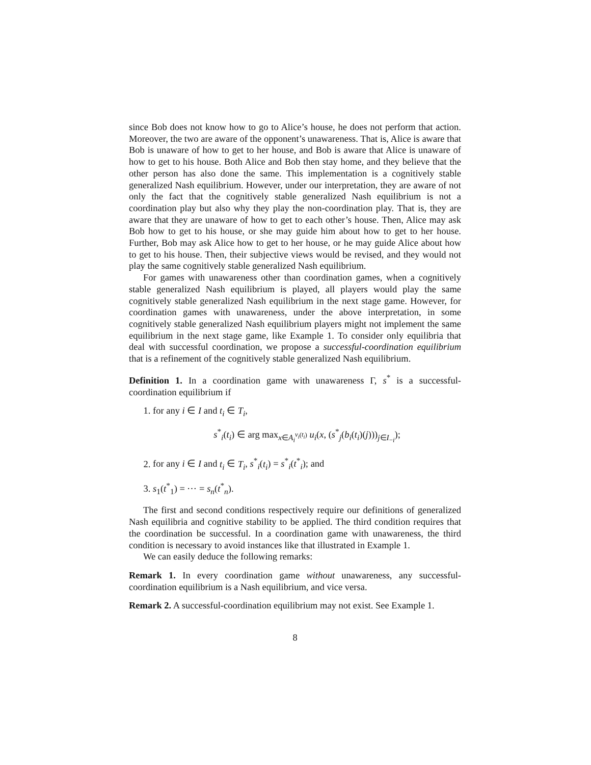since Bob does not know how to go to Alice’s house, he does not perform that action. Moreover, the two are aware of the opponent’s unawareness. That is, Alice is aware that Bob is unaware of how to get to her house, and Bob is aware that Alice is unaware of how to get to his house. Both Alice and Bob then stay home, and they believe that the other person has also done the same. This implementation is a cognitively stable generalized Nash equilibrium. However, under our interpretation, they are aware of not only the fact that the cognitively stable generalized Nash equilibrium is not a coordination play but also why they play the non-coordination play. That is, they are aware that they are unaware of how to get to each other’s house. Then, Alice may ask Bob how to get to his house, or she may guide him about how to get to her house. Further, Bob may ask Alice how to get to her house, or he may guide Alice about how to get to his house. Then, their subjective views would be revised, and they would not play the same cognitively stable generalized Nash equilibrium.
For games with unawareness other than coordination games, when a cognitively stable generalized Nash equilibrium is played, all players would play the same cognitively stable generalized Nash equilibrium in the next stage game. However, for coordination games with unawareness, under the above interpretation, in some cognitively stable generalized Nash equilibrium players might not implement the same equilibrium in the next stage game, like Example 1. To consider only equilibria that deal with successful coordination, we propose a successful-coordination equilibrium that is a refinement of the cognitively stable generalized Nash equilibrium.
Definition 1. In a coordination game with unawareness Γ, s<sup>*</sup> is a successful-coordination equilibrium if
1. for any i ∈ I and t<sub>i</sub> ∈ T<sub>i</sub>,
s<sup>*</sup><sub>i</sub>(t<sub>i</sub>) ∈ arg max<sub>x∈A<sub>i</sub><sup>v<sub>i</sub>(t<sub>i</sub>)</sup></sub> u<sub>i</sub>(x, (s<sup>*</sup><sub>j</sub>(b<sub>i</sub>(t<sub>i</sub>)(j)))<sub>j∈I<sub>−i</sub></sub>);
2. for any i ∈ I and t<sub>i</sub> ∈ T<sub>i</sub>, s<sup>*</sup><sub>i</sub>(t<sub>i</sub>) = s<sup>*</sup><sub>i</sub>(t<sup>*</sup><sub>i</sub>); and
3. s<sub>1</sub>(t<sup>*</sup><sub>1</sub>) = ⋯ = s<sub>n</sub>(t<sup>*</sup><sub>n</sub>).
The first and second conditions respectively require our definitions of generalized Nash equilibria and cognitive stability to be applied. The third condition requires that the coordination be successful. In a coordination game with unawareness, the third condition is necessary to avoid instances like that illustrated in Example 1.
We can easily deduce the following remarks:
Remark 1. In every coordination game without unawareness, any successful-coordination equilibrium is a Nash equilibrium, and vice versa.
Remark 2. A successful-coordination equilibrium may not exist. See Example 1.
8